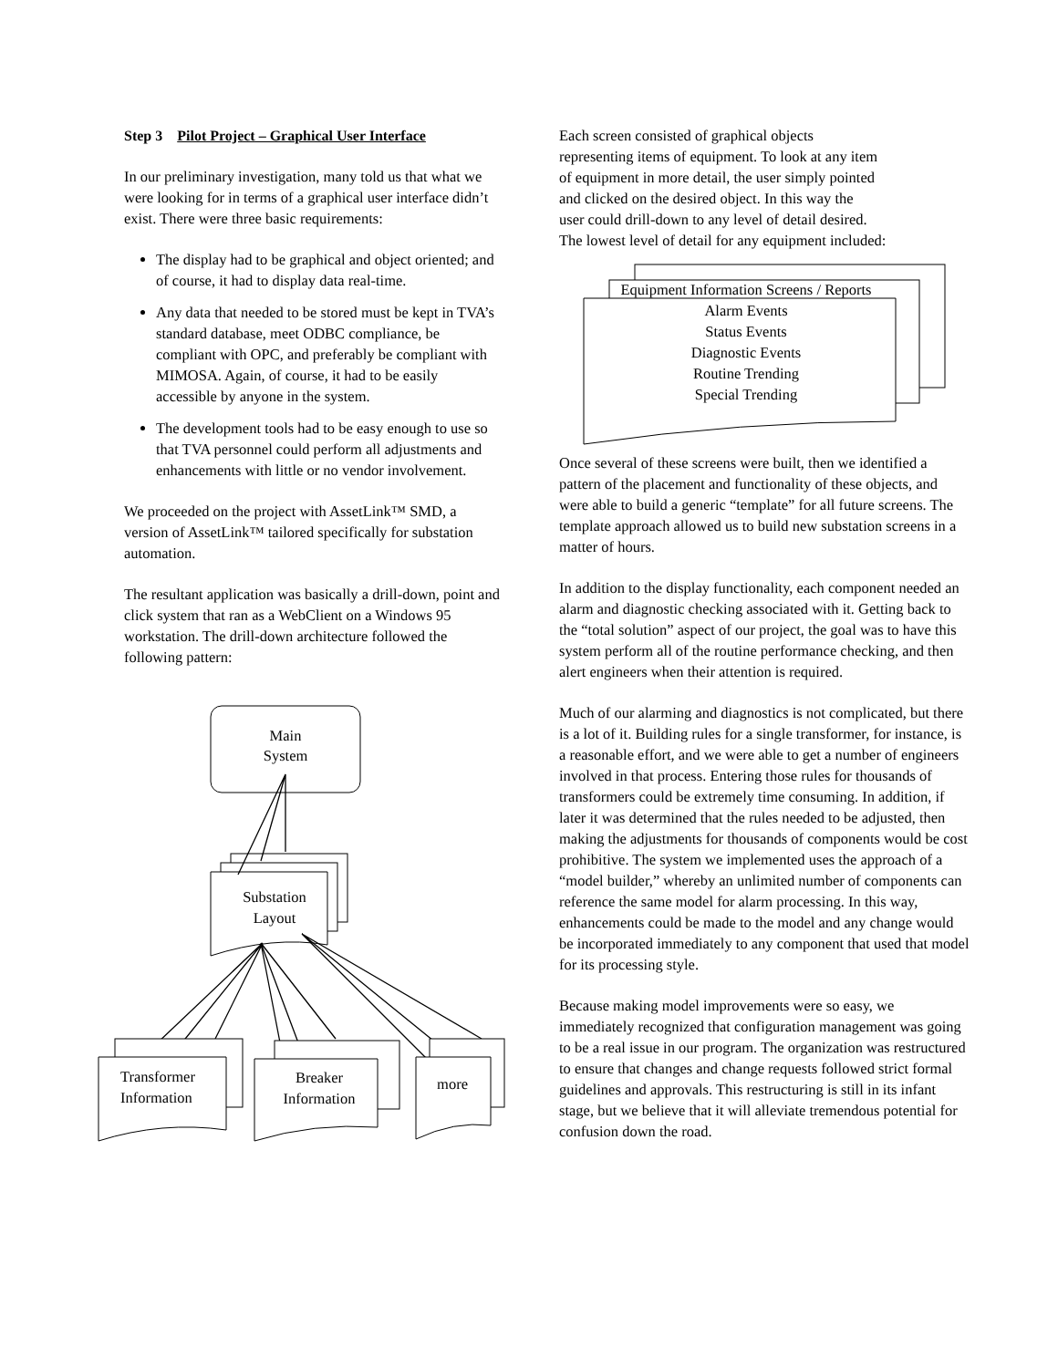Step 3 Pilot Project – Graphical User Interface
In our preliminary investigation, many told us that what we were looking for in terms of a graphical user interface didn’t exist. There were three basic requirements:
The display had to be graphical and object oriented; and of course, it had to display data real-time.
Any data that needed to be stored must be kept in TVA’s standard database, meet ODBC compliance, be compliant with OPC, and preferably be compliant with MIMOSA. Again, of course, it had to be easily accessible by anyone in the system.
The development tools had to be easy enough to use so that TVA personnel could perform all adjustments and enhancements with little or no vendor involvement.
We proceeded on the project with AssetLink™ SMD, a version of AssetLink™ tailored specifically for substation automation.
The resultant application was basically a drill-down, point and click system that ran as a WebClient on a Windows 95 workstation. The drill-down architecture followed the following pattern:
Main
System
Substation
Layout
Transformer
Information
Breaker
Information
more
Each screen consisted of graphical objects
representing items of equipment. To look at any item
of equipment in more detail, the user simply pointed
and clicked on the desired object. In this way the
user could drill-down to any level of detail desired.
The lowest level of detail for any equipment included:
Equipment Information Screens / Reports
Alarm Events
Status Events
Diagnostic Events
Routine Trending
Special Trending
Once several of these screens were built, then we identified a pattern of the placement and functionality of these objects, and were able to build a generic “template” for all future screens. The template approach allowed us to build new substation screens in a matter of hours.
In addition to the display functionality, each component needed an alarm and diagnostic checking associated with it. Getting back to the “total solution” aspect of our project, the goal was to have this system perform all of the routine performance checking, and then alert engineers when their attention is required.
Much of our alarming and diagnostics is not complicated, but there is a lot of it. Building rules for a single transformer, for instance, is a reasonable effort, and we were able to get a number of engineers involved in that process. Entering those rules for thousands of transformers could be extremely time consuming. In addition, if later it was determined that the rules needed to be adjusted, then making the adjustments for thousands of components would be cost prohibitive. The system we implemented uses the approach of a “model builder,” whereby an unlimited number of components can reference the same model for alarm processing. In this way, enhancements could be made to the model and any change would be incorporated immediately to any component that used that model for its processing style.
Because making model improvements were so easy, we immediately recognized that configuration management was going to be a real issue in our program. The organization was restructured to ensure that changes and change requests followed strict formal guidelines and approvals. This restructuring is still in its infant stage, but we believe that it will alleviate tremendous potential for confusion down the road.